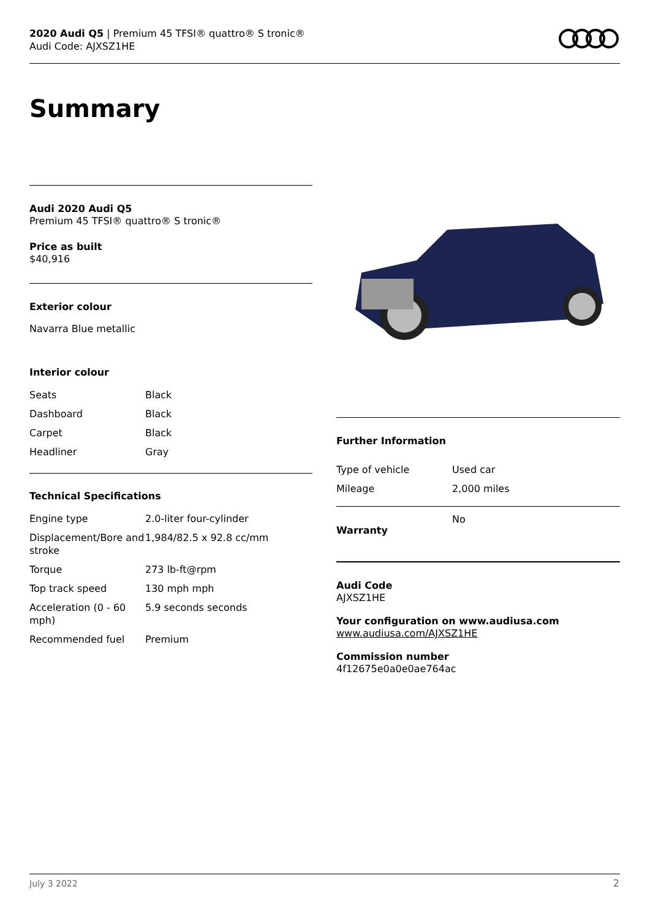2020 Audi Q5 | Premium 45 TFSI® quattro® S tronic®
Audi Code: AJXSZ1HE
Summary
Audi 2020 Audi Q5
Premium 45 TFSI® quattro® S tronic®
Price as built
$40,916
Exterior colour
Navarra Blue metallic
Interior colour
| Seats | Black |
| Dashboard | Black |
| Carpet | Black |
| Headliner | Gray |
Technical Specifications
| Engine type | 2.0-liter four-cylinder |
| Displacement/Bore and stroke | 1,984/82.5 x 92.8 cc/mm |
| Torque | 273 lb-ft@rpm |
| Top track speed | 130 mph mph |
| Acceleration (0 - 60 mph) | 5.9 seconds seconds |
| Recommended fuel | Premium |
Further Information
| Type of vehicle | Used car |
| Mileage | 2,000 miles |
| Warranty | No |
Audi Code
AJXSZ1HE
Your configuration on www.audiusa.com
www.audiusa.com/AJXSZ1HE
Commission number
4f12675e0a0e0ae764ac
July 3 2022 2